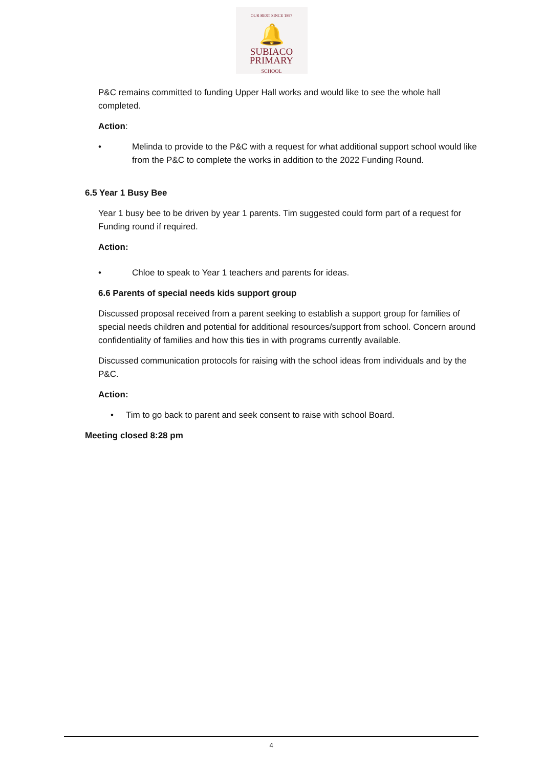OUR BEST SINCE 1897
🔔
SUBIACO
PRIMARY
SCHOOL
P&C remains committed to funding Upper Hall works and would like to see the whole hall completed.
Action:
• Melinda to provide to the P&C with a request for what additional support school would like from the P&C to complete the works in addition to the 2022 Funding Round.
6.5 Year 1 Busy Bee
Year 1 busy bee to be driven by year 1 parents. Tim suggested could form part of a request for Funding round if required.
Action:
• Chloe to speak to Year 1 teachers and parents for ideas.
6.6 Parents of special needs kids support group
Discussed proposal received from a parent seeking to establish a support group for families of special needs children and potential for additional resources/support from school. Concern around confidentiality of families and how this ties in with programs currently available.
Discussed communication protocols for raising with the school ideas from individuals and by the P&C.
Action:
• Tim to go back to parent and seek consent to raise with school Board.
Meeting closed 8:28 pm
4